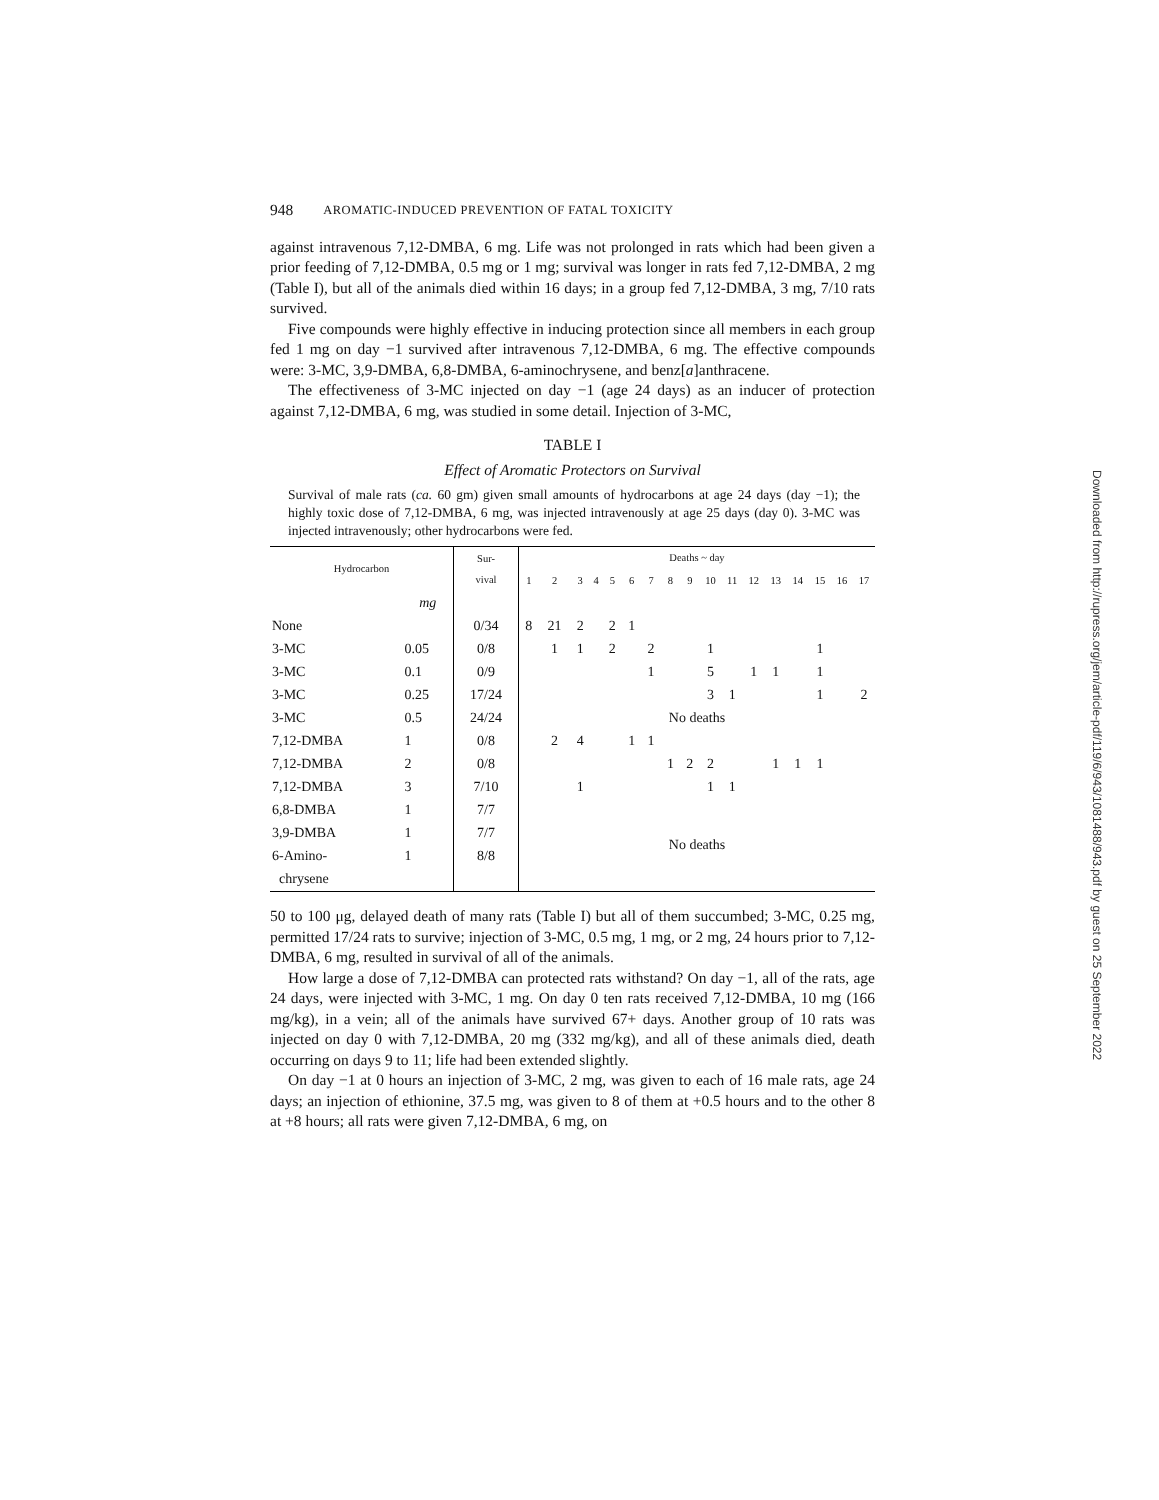948 AROMATIC-INDUCED PREVENTION OF FATAL TOXICITY
against intravenous 7,12-DMBA, 6 mg. Life was not prolonged in rats which had been given a prior feeding of 7,12-DMBA, 0.5 mg or 1 mg; survival was longer in rats fed 7,12-DMBA, 2 mg (Table I), but all of the animals died within 16 days; in a group fed 7,12-DMBA, 3 mg, 7/10 rats survived.
Five compounds were highly effective in inducing protection since all members in each group fed 1 mg on day −1 survived after intravenous 7,12-DMBA, 6 mg. The effective compounds were: 3-MC, 3,9-DMBA, 6,8-DMBA, 6-aminochrysene, and benz[a]anthracene.
The effectiveness of 3-MC injected on day −1 (age 24 days) as an inducer of protection against 7,12-DMBA, 6 mg, was studied in some detail. Injection of 3-MC,
TABLE I
Effect of Aromatic Protectors on Survival
Survival of male rats (ca. 60 gm) given small amounts of hydrocarbons at age 24 days (day −1); the highly toxic dose of 7,12-DMBA, 6 mg, was injected intravenously at age 25 days (day 0). 3-MC was injected intravenously; other hydrocarbons were fed.
| Hydrocarbon | | Sur- vival | Deaths ~ day | | | | | | | | | | | | | | | | |
| --- | --- | --- | --- | --- | --- | --- | --- | --- | --- | --- | --- | --- | --- | --- | --- | --- | --- | --- | --- |
| | | | 1 | 2 | 3 | 4 | 5 | 6 | 7 | 8 | 9 | 10 | 11 | 12 | 13 | 14 | 15 | 16 | 17 |
| | mg | | | | | | | | | | | | | | | | | | |
| None | | 0/34 | 8 | 21 | 2 | | 2 | 1 | | | | | | | | | | | |
| 3-MC | 0.05 | 0/8 | | 1 | 1 | | 2 | | 2 | | | 1 | | | | | 1 | | |
| 3-MC | 0.1 | 0/9 | | | | | | | 1 | | | 5 | | 1 | 1 | | 1 | | |
| 3-MC | 0.25 | 17/24 | | | | | | | | | | 3 | 1 | | | | 1 | | 2 |
| 3-MC | 0.5 | 24/24 | No deaths | | | | | | | | | | | | | | | | |
| 7,12-DMBA | 1 | 0/8 | | 2 | 4 | | | 1 | 1 | | | | | | | | | | |
| 7,12-DMBA | 2 | 0/8 | | | | | | | | 1 | 2 | 2 | | | 1 | 1 | 1 | | |
| 7,12-DMBA | 3 | 7/10 | | | 1 | | | | | | | 1 | 1 | | | | | | |
| 6,8-DMBA | 1 | 7/7 | No deaths | | | | | | | | | | | | | | | | |
| 3,9-DMBA | 1 | 7/7 | | | | | | | | | | | | | | | | | |
| 6-Amino- | 1 | 8/8 | | | | | | | | | | | | | | | | | |
| chrysene | | | | | | | | | | | | | | | | | | | |
50 to 100 μg, delayed death of many rats (Table I) but all of them succumbed; 3-MC, 0.25 mg, permitted 17/24 rats to survive; injection of 3-MC, 0.5 mg, 1 mg, or 2 mg, 24 hours prior to 7,12-DMBA, 6 mg, resulted in survival of all of the animals.
How large a dose of 7,12-DMBA can protected rats withstand? On day −1, all of the rats, age 24 days, were injected with 3-MC, 1 mg. On day 0 ten rats received 7,12-DMBA, 10 mg (166 mg/kg), in a vein; all of the animals have survived 67+ days. Another group of 10 rats was injected on day 0 with 7,12-DMBA, 20 mg (332 mg/kg), and all of these animals died, death occurring on days 9 to 11; life had been extended slightly.
On day −1 at 0 hours an injection of 3-MC, 2 mg, was given to each of 16 male rats, age 24 days; an injection of ethionine, 37.5 mg, was given to 8 of them at +0.5 hours and to the other 8 at +8 hours; all rats were given 7,12-DMBA, 6 mg, on
Downloaded from http://rupress.org/jem/article-pdf/119/6/943/1081488/943.pdf by guest on 25 September 2022